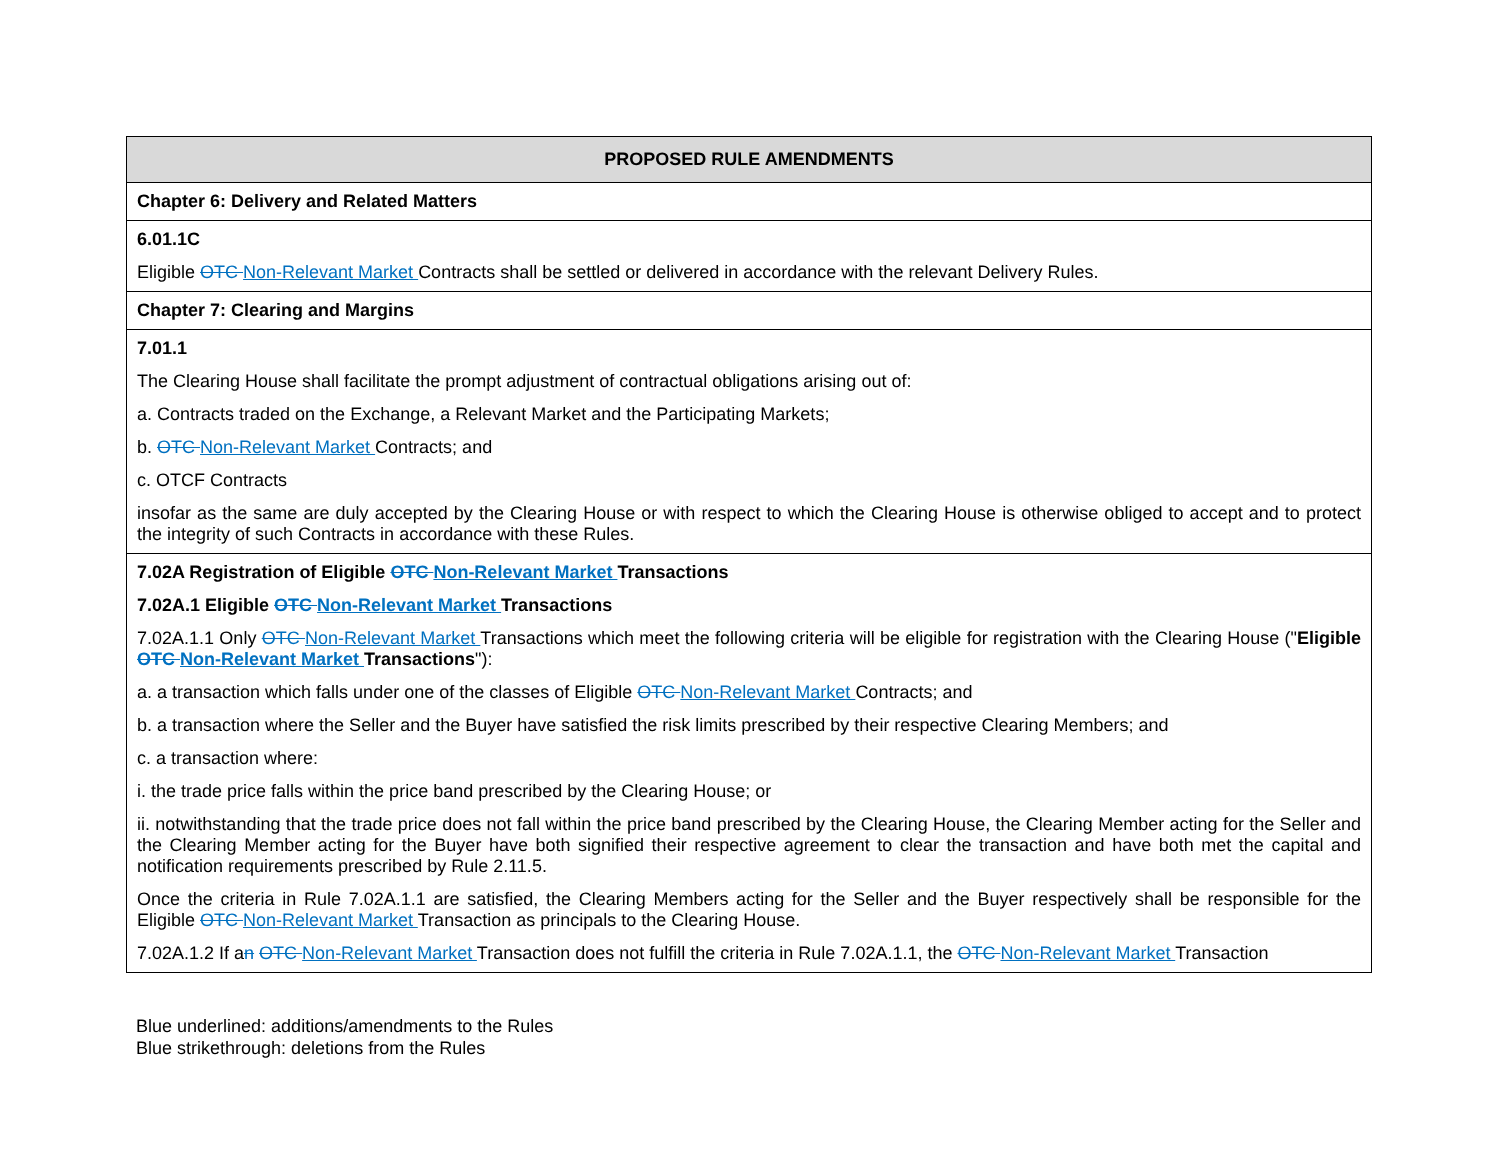| PROPOSED RULE AMENDMENTS |
| --- |
| Chapter 6: Delivery and Related Matters |
| 6.01.1C Eligible OTC Non-Relevant Market Contracts shall be settled or delivered in accordance with the relevant Delivery Rules. |
| Chapter 7: Clearing and Margins |
| 7.01.1 The Clearing House shall facilitate the prompt adjustment of contractual obligations arising out of: a. Contracts traded on the Exchange, a Relevant Market and the Participating Markets; b. OTC Non-Relevant Market Contracts; and c. OTCF Contracts insofar as the same are duly accepted by the Clearing House or with respect to which the Clearing House is otherwise obliged to accept and to protect the integrity of such Contracts in accordance with these Rules. |
| 7.02A Registration of Eligible OTC Non-Relevant Market Transactions 7.02A.1 Eligible OTC Non-Relevant Market Transactions 7.02A.1.1 Only OTC Non-Relevant Market Transactions which meet the following criteria will be eligible for registration with the Clearing House (" Eligible OTC Non-Relevant Market Transactions "): a. a transaction which falls under one of the classes of Eligible OTC Non-Relevant Market Contracts; and b. a transaction where the Seller and the Buyer have satisfied the risk limits prescribed by their respective Clearing Members; and c. a transaction where: i. the trade price falls within the price band prescribed by the Clearing House; or ii. notwithstanding that the trade price does not fall within the price band prescribed by the Clearing House, the Clearing Member acting for the Seller and the Clearing Member acting for the Buyer have both signified their respective agreement to clear the transaction and have both met the capital and notification requirements prescribed by Rule 2.11.5. Once the criteria in Rule 7.02A.1.1 are satisfied, the Clearing Members acting for the Seller and the Buyer respectively shall be responsible for the Eligible OTC Non-Relevant Market Transaction as principals to the Clearing House. 7.02A.1.2 If a n OTC Non-Relevant Market Transaction does not fulfill the criteria in Rule 7.02A.1.1, the OTC Non-Relevant Market Transaction |
Blue underlined: additions/amendments to the Rules
Blue strikethrough: deletions from the Rules